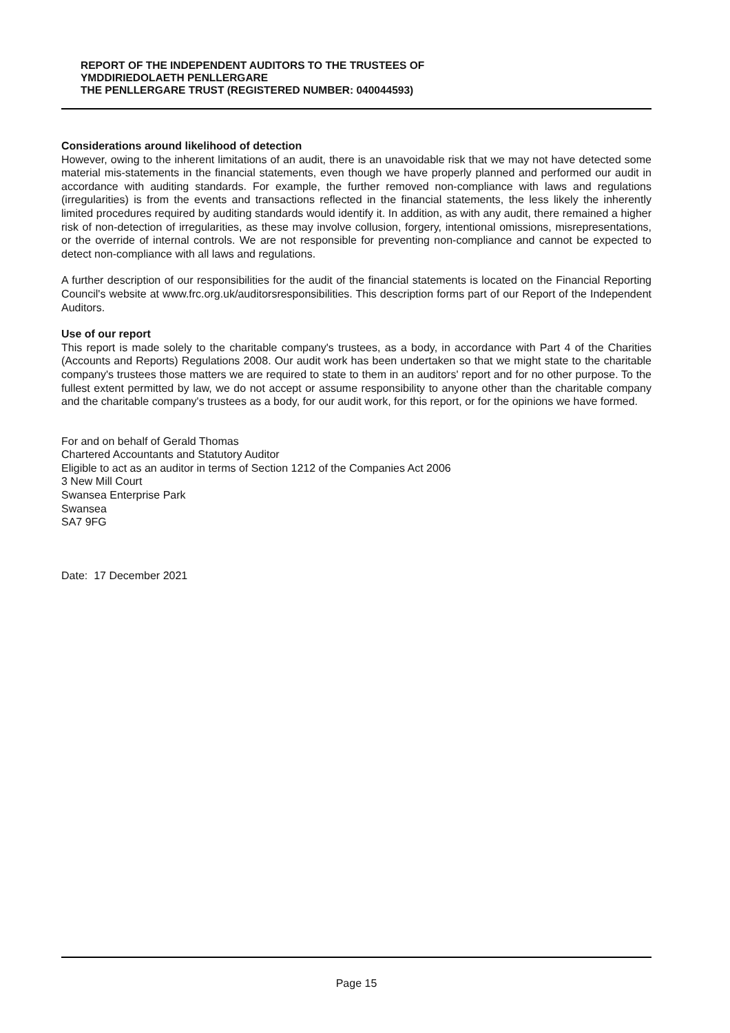REPORT OF THE INDEPENDENT AUDITORS TO THE TRUSTEES OF
YMDDIRIEDOLAETH PENLLERGARE
THE PENLLERGARE TRUST (REGISTERED NUMBER: 040044593)
Considerations around likelihood of detection
However, owing to the inherent limitations of an audit, there is an unavoidable risk that we may not have detected some material mis-statements in the financial statements, even though we have properly planned and performed our audit in accordance with auditing standards. For example, the further removed non-compliance with laws and regulations (irregularities) is from the events and transactions reflected in the financial statements, the less likely the inherently limited procedures required by auditing standards would identify it. In addition, as with any audit, there remained a higher risk of non-detection of irregularities, as these may involve collusion, forgery, intentional omissions, misrepresentations, or the override of internal controls. We are not responsible for preventing non-compliance and cannot be expected to detect non-compliance with all laws and regulations.
A further description of our responsibilities for the audit of the financial statements is located on the Financial Reporting Council's website at www.frc.org.uk/auditorsresponsibilities. This description forms part of our Report of the Independent Auditors.
Use of our report
This report is made solely to the charitable company's trustees, as a body, in accordance with Part 4 of the Charities (Accounts and Reports) Regulations 2008. Our audit work has been undertaken so that we might state to the charitable company's trustees those matters we are required to state to them in an auditors' report and for no other purpose. To the fullest extent permitted by law, we do not accept or assume responsibility to anyone other than the charitable company and the charitable company's trustees as a body, for our audit work, for this report, or for the opinions we have formed.
For and on behalf of Gerald Thomas
Chartered Accountants and Statutory Auditor
Eligible to act as an auditor in terms of Section 1212 of the Companies Act 2006
3 New Mill Court
Swansea Enterprise Park
Swansea
SA7 9FG
Date: 17 December 2021
Page 15